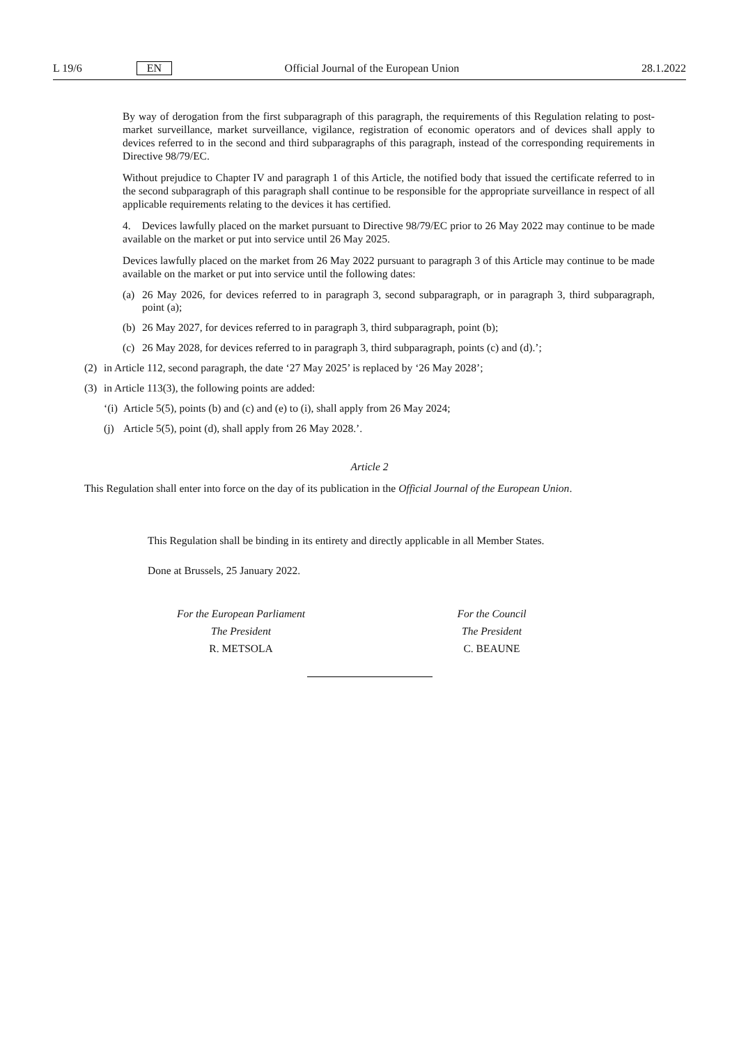L 19/6 EN Official Journal of the European Union 28.1.2022
By way of derogation from the first subparagraph of this paragraph, the requirements of this Regulation relating to post-market surveillance, market surveillance, vigilance, registration of economic operators and of devices shall apply to devices referred to in the second and third subparagraphs of this paragraph, instead of the corresponding requirements in Directive 98/79/EC.
Without prejudice to Chapter IV and paragraph 1 of this Article, the notified body that issued the certificate referred to in the second subparagraph of this paragraph shall continue to be responsible for the appropriate surveillance in respect of all applicable requirements relating to the devices it has certified.
4. Devices lawfully placed on the market pursuant to Directive 98/79/EC prior to 26 May 2022 may continue to be made available on the market or put into service until 26 May 2025.
Devices lawfully placed on the market from 26 May 2022 pursuant to paragraph 3 of this Article may continue to be made available on the market or put into service until the following dates:
(a) 26 May 2026, for devices referred to in paragraph 3, second subparagraph, or in paragraph 3, third subparagraph, point (a);
(b) 26 May 2027, for devices referred to in paragraph 3, third subparagraph, point (b);
(c) 26 May 2028, for devices referred to in paragraph 3, third subparagraph, points (c) and (d).’;
(2) in Article 112, second paragraph, the date ‘27 May 2025’ is replaced by ‘26 May 2028’;
(3) in Article 113(3), the following points are added:
‘(i) Article 5(5), points (b) and (c) and (e) to (i), shall apply from 26 May 2024;
(j) Article 5(5), point (d), shall apply from 26 May 2028.’.
Article 2
This Regulation shall enter into force on the day of its publication in the Official Journal of the European Union.
This Regulation shall be binding in its entirety and directly applicable in all Member States.
Done at Brussels, 25 January 2022.
For the European Parliament
The President
R. METSOLA
For the Council
The President
C. BEAUNE